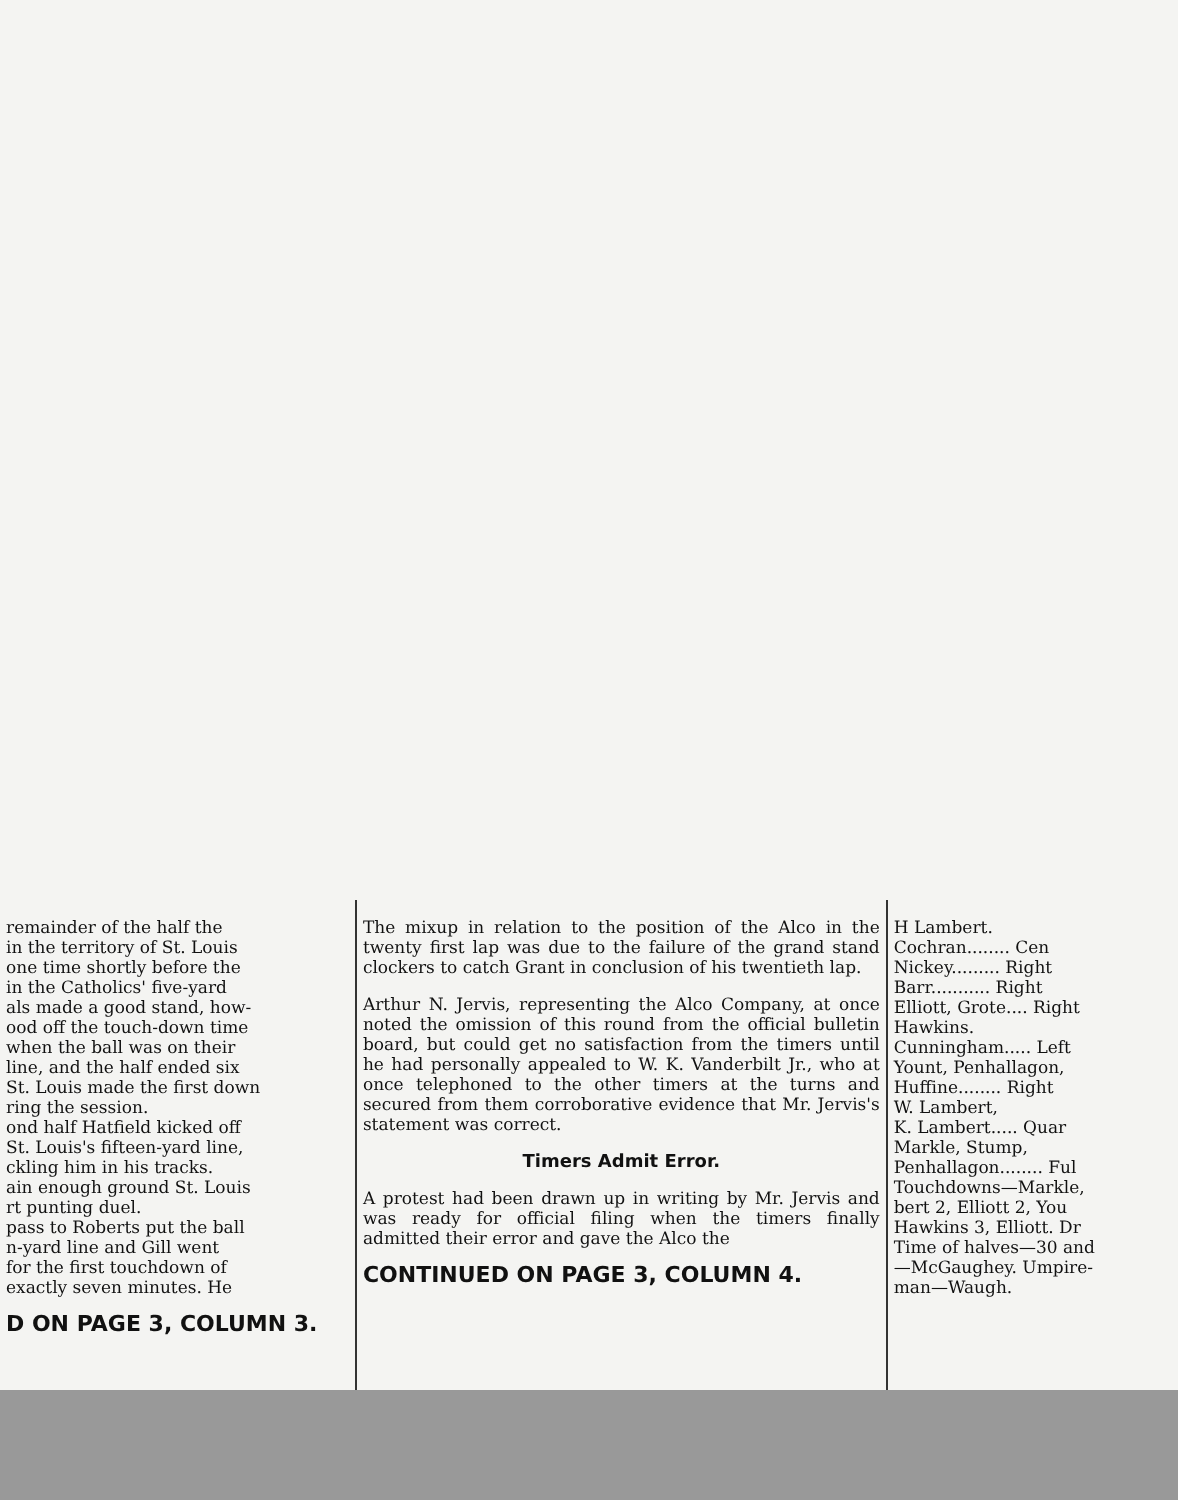remainder of the half the
in the territory of St. Louis
one time shortly before the
in the Catholics' five-yard
als made a good stand, how-
ood off the touch-down time
when the ball was on their
line, and the half ended six
St. Louis made the first down
ring the session.
ond half Hatfield kicked off
St. Louis's fifteen-yard line,
ckling him in his tracks.
ain enough ground St. Louis
rt punting duel.
pass to Roberts put the ball
n-yard line and Gill went
for the first touchdown of
exactly seven minutes. He
D ON PAGE 3, COLUMN 3.
The mixup in relation to the position of the Alco in the twenty first lap was due to the failure of the grand stand clockers to catch Grant in conclusion of his twentieth lap.
Arthur N. Jervis, representing the Alco Company, at once noted the omission of this round from the official bulletin board, but could get no satisfaction from the timers until he had personally appealed to W. K. Vanderbilt Jr., who at once telephoned to the other timers at the turns and secured from them corroborative evidence that Mr. Jervis's statement was correct.
Timers Admit Error.
A protest had been drawn up in writing by Mr. Jervis and was ready for official filing when the timers finally admitted their error and gave the Alco the
CONTINUED ON PAGE 3, COLUMN 4.
H Lambert.
Cochran........ Cen
Nickey......... Right
Barr........... Right
Elliott, Grote.... Right
Hawkins.
Cunningham..... Left
Yount, Penhallagon,
Huffine........ Right
W. Lambert,
K. Lambert..... Quar
Markle, Stump,
Penhallagon........ Ful
Touchdowns—Markle,
bert 2, Elliott 2, You
Hawkins 3, Elliott. Dr
Time of halves—30 and
—McGaughey. Umpire-
man—Waugh.